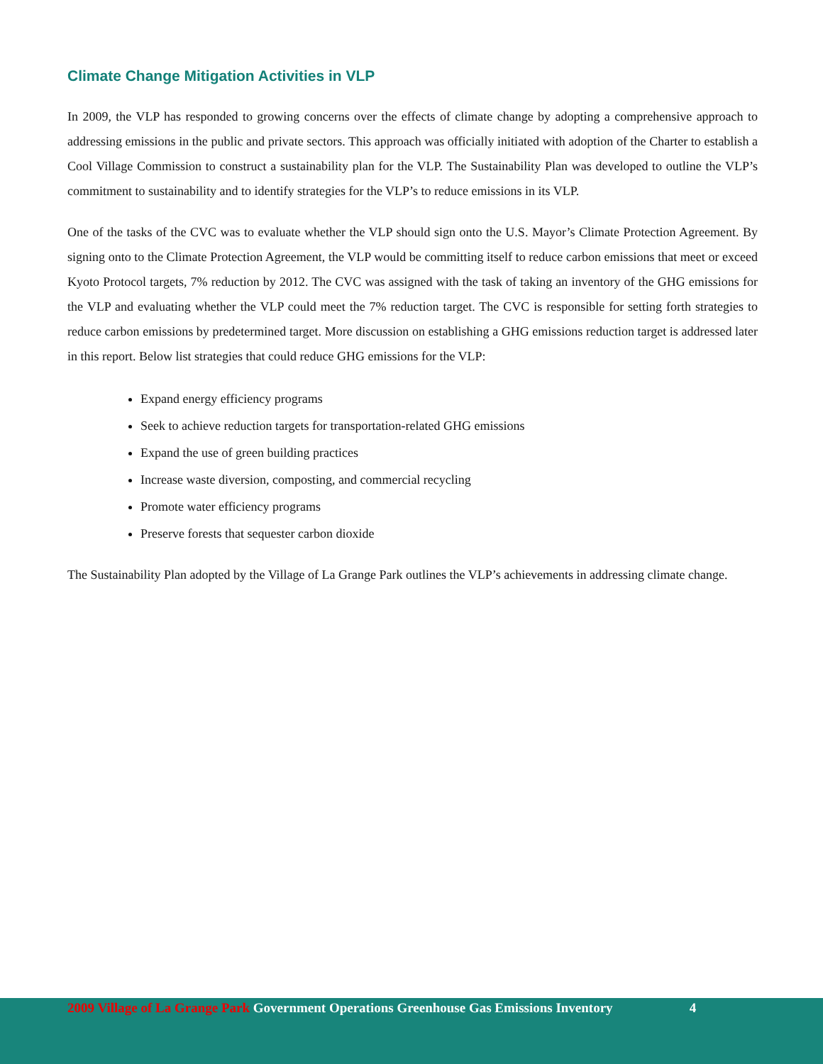Climate Change Mitigation Activities in VLP
In 2009, the VLP has responded to growing concerns over the effects of climate change by adopting a comprehensive approach to addressing emissions in the public and private sectors. This approach was officially initiated with adoption of the Charter to establish a Cool Village Commission to construct a sustainability plan for the VLP. The Sustainability Plan was developed to outline the VLP’s commitment to sustainability and to identify strategies for the VLP’s to reduce emissions in its VLP.
One of the tasks of the CVC was to evaluate whether the VLP should sign onto the U.S. Mayor’s Climate Protection Agreement. By signing onto to the Climate Protection Agreement, the VLP would be committing itself to reduce carbon emissions that meet or exceed Kyoto Protocol targets, 7% reduction by 2012. The CVC was assigned with the task of taking an inventory of the GHG emissions for the VLP and evaluating whether the VLP could meet the 7% reduction target. The CVC is responsible for setting forth strategies to reduce carbon emissions by predetermined target. More discussion on establishing a GHG emissions reduction target is addressed later in this report. Below list strategies that could reduce GHG emissions for the VLP:
Expand energy efficiency programs
Seek to achieve reduction targets for transportation-related GHG emissions
Expand the use of green building practices
Increase waste diversion, composting, and commercial recycling
Promote water efficiency programs
Preserve forests that sequester carbon dioxide
The Sustainability Plan adopted by the Village of La Grange Park outlines the VLP’s achievements in addressing climate change.
2009 Village of La Grange Park Government Operations Greenhouse Gas Emissions Inventory 4